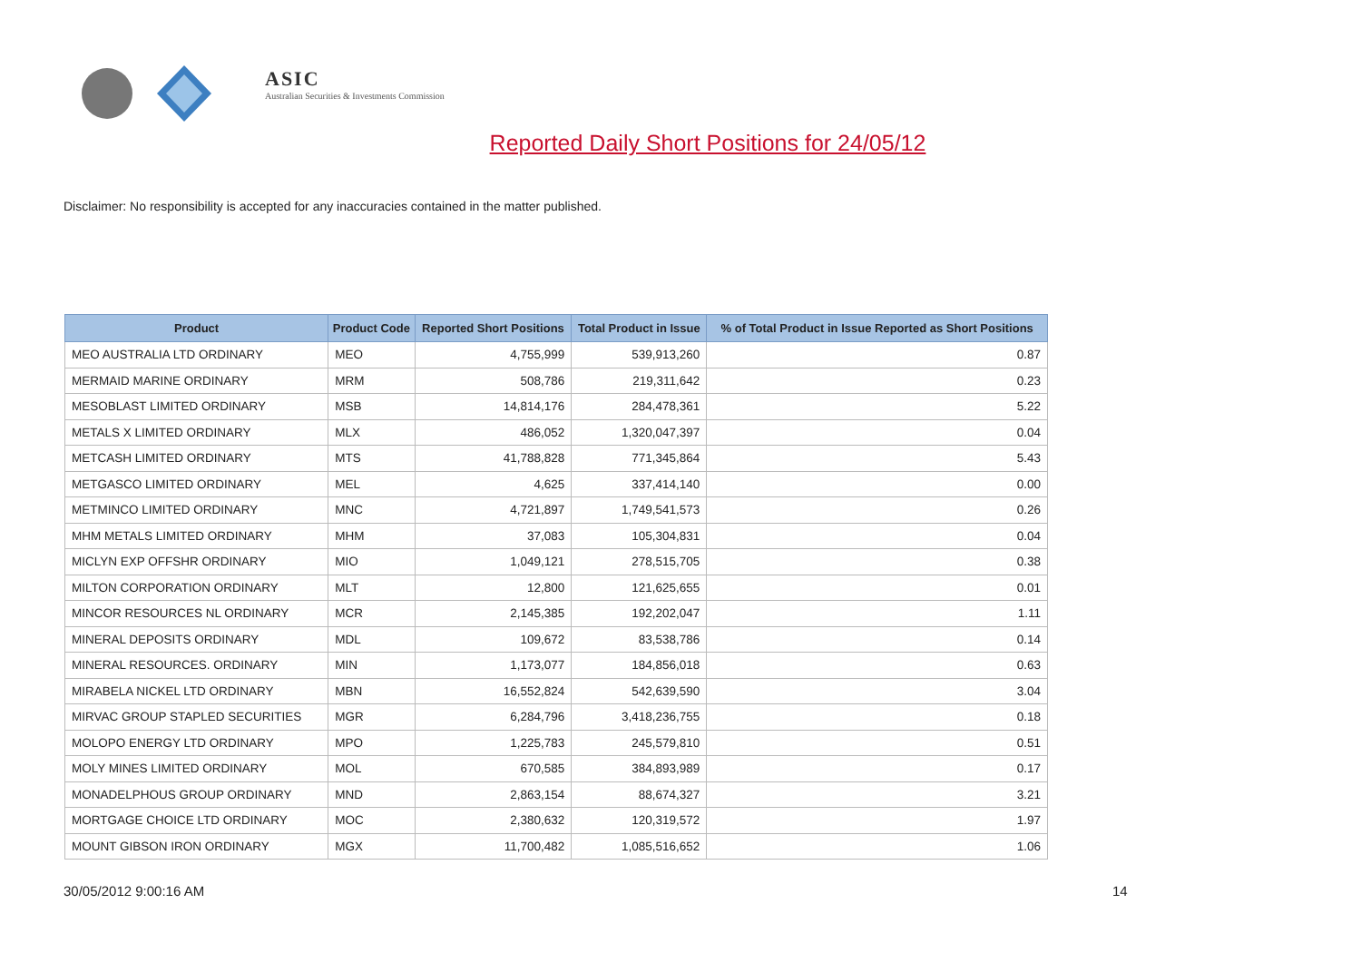ASIC
Australian Securities & Investments Commission
Reported Daily Short Positions for 24/05/12
Disclaimer: No responsibility is accepted for any inaccuracies contained in the matter published.
| Product | Product Code | Reported Short Positions | Total Product in Issue | % of Total Product in Issue Reported as Short Positions |
| --- | --- | --- | --- | --- |
| MEO AUSTRALIA LTD ORDINARY | MEO | 4,755,999 | 539,913,260 | 0.87 |
| MERMAID MARINE ORDINARY | MRM | 508,786 | 219,311,642 | 0.23 |
| MESOBLAST LIMITED ORDINARY | MSB | 14,814,176 | 284,478,361 | 5.22 |
| METALS X LIMITED ORDINARY | MLX | 486,052 | 1,320,047,397 | 0.04 |
| METCASH LIMITED ORDINARY | MTS | 41,788,828 | 771,345,864 | 5.43 |
| METGASCO LIMITED ORDINARY | MEL | 4,625 | 337,414,140 | 0.00 |
| METMINCO LIMITED ORDINARY | MNC | 4,721,897 | 1,749,541,573 | 0.26 |
| MHM METALS LIMITED ORDINARY | MHM | 37,083 | 105,304,831 | 0.04 |
| MICLYN EXP OFFSHR ORDINARY | MIO | 1,049,121 | 278,515,705 | 0.38 |
| MILTON CORPORATION ORDINARY | MLT | 12,800 | 121,625,655 | 0.01 |
| MINCOR RESOURCES NL ORDINARY | MCR | 2,145,385 | 192,202,047 | 1.11 |
| MINERAL DEPOSITS ORDINARY | MDL | 109,672 | 83,538,786 | 0.14 |
| MINERAL RESOURCES. ORDINARY | MIN | 1,173,077 | 184,856,018 | 0.63 |
| MIRABELA NICKEL LTD ORDINARY | MBN | 16,552,824 | 542,639,590 | 3.04 |
| MIRVAC GROUP STAPLED SECURITIES | MGR | 6,284,796 | 3,418,236,755 | 0.18 |
| MOLOPO ENERGY LTD ORDINARY | MPO | 1,225,783 | 245,579,810 | 0.51 |
| MOLY MINES LIMITED ORDINARY | MOL | 670,585 | 384,893,989 | 0.17 |
| MONADELPHOUS GROUP ORDINARY | MND | 2,863,154 | 88,674,327 | 3.21 |
| MORTGAGE CHOICE LTD ORDINARY | MOC | 2,380,632 | 120,319,572 | 1.97 |
| MOUNT GIBSON IRON ORDINARY | MGX | 11,700,482 | 1,085,516,652 | 1.06 |
30/05/2012 9:00:16 AM 14